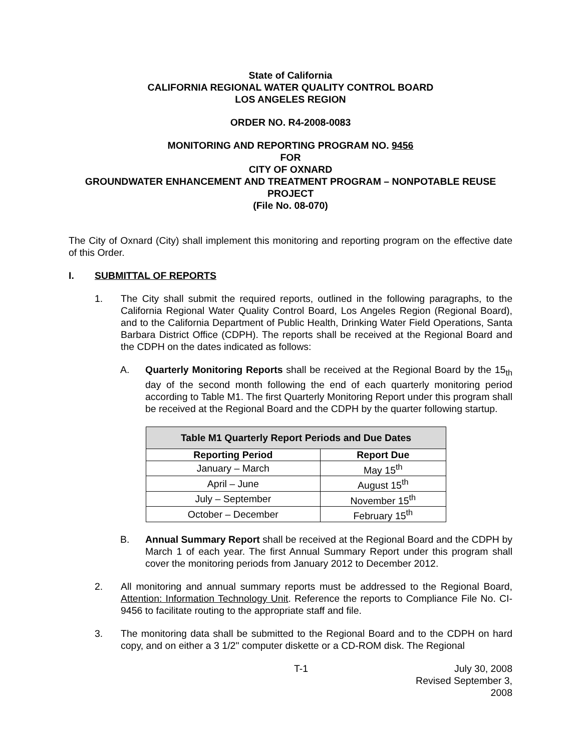State of California
CALIFORNIA REGIONAL WATER QUALITY CONTROL BOARD
LOS ANGELES REGION
ORDER NO. R4-2008-0083
MONITORING AND REPORTING PROGRAM NO. 9456
FOR
CITY OF OXNARD
GROUNDWATER ENHANCEMENT AND TREATMENT PROGRAM – NONPOTABLE REUSE PROJECT
(File No. 08-070)
The City of Oxnard (City) shall implement this monitoring and reporting program on the effective date of this Order.
I. SUBMITTAL OF REPORTS
1. The City shall submit the required reports, outlined in the following paragraphs, to the California Regional Water Quality Control Board, Los Angeles Region (Regional Board), and to the California Department of Public Health, Drinking Water Field Operations, Santa Barbara District Office (CDPH). The reports shall be received at the Regional Board and the CDPH on the dates indicated as follows:
A. Quarterly Monitoring Reports shall be received at the Regional Board by the 15<sub>th</sub> day of the second month following the end of each quarterly monitoring period according to Table M1. The first Quarterly Monitoring Report under this program shall be received at the Regional Board and the CDPH by the quarter following startup.
| Table M1 Quarterly Report Periods and Due Dates | |
| --- | --- |
| Reporting Period | Report Due |
| January – March | May 15<sup>th</sup> |
| April – June | August 15<sup>th</sup> |
| July – September | November 15<sup>th</sup> |
| October – December | February 15<sup>th</sup> |
B. Annual Summary Report shall be received at the Regional Board and the CDPH by March 1 of each year. The first Annual Summary Report under this program shall cover the monitoring periods from January 2012 to December 2012.
2. All monitoring and annual summary reports must be addressed to the Regional Board, Attention: Information Technology Unit. Reference the reports to Compliance File No. CI-9456 to facilitate routing to the appropriate staff and file.
3. The monitoring data shall be submitted to the Regional Board and to the CDPH on hard copy, and on either a 3 1/2" computer diskette or a CD-ROM disk. The Regional
T-1 July 30, 2008
Revised September 3, 2008